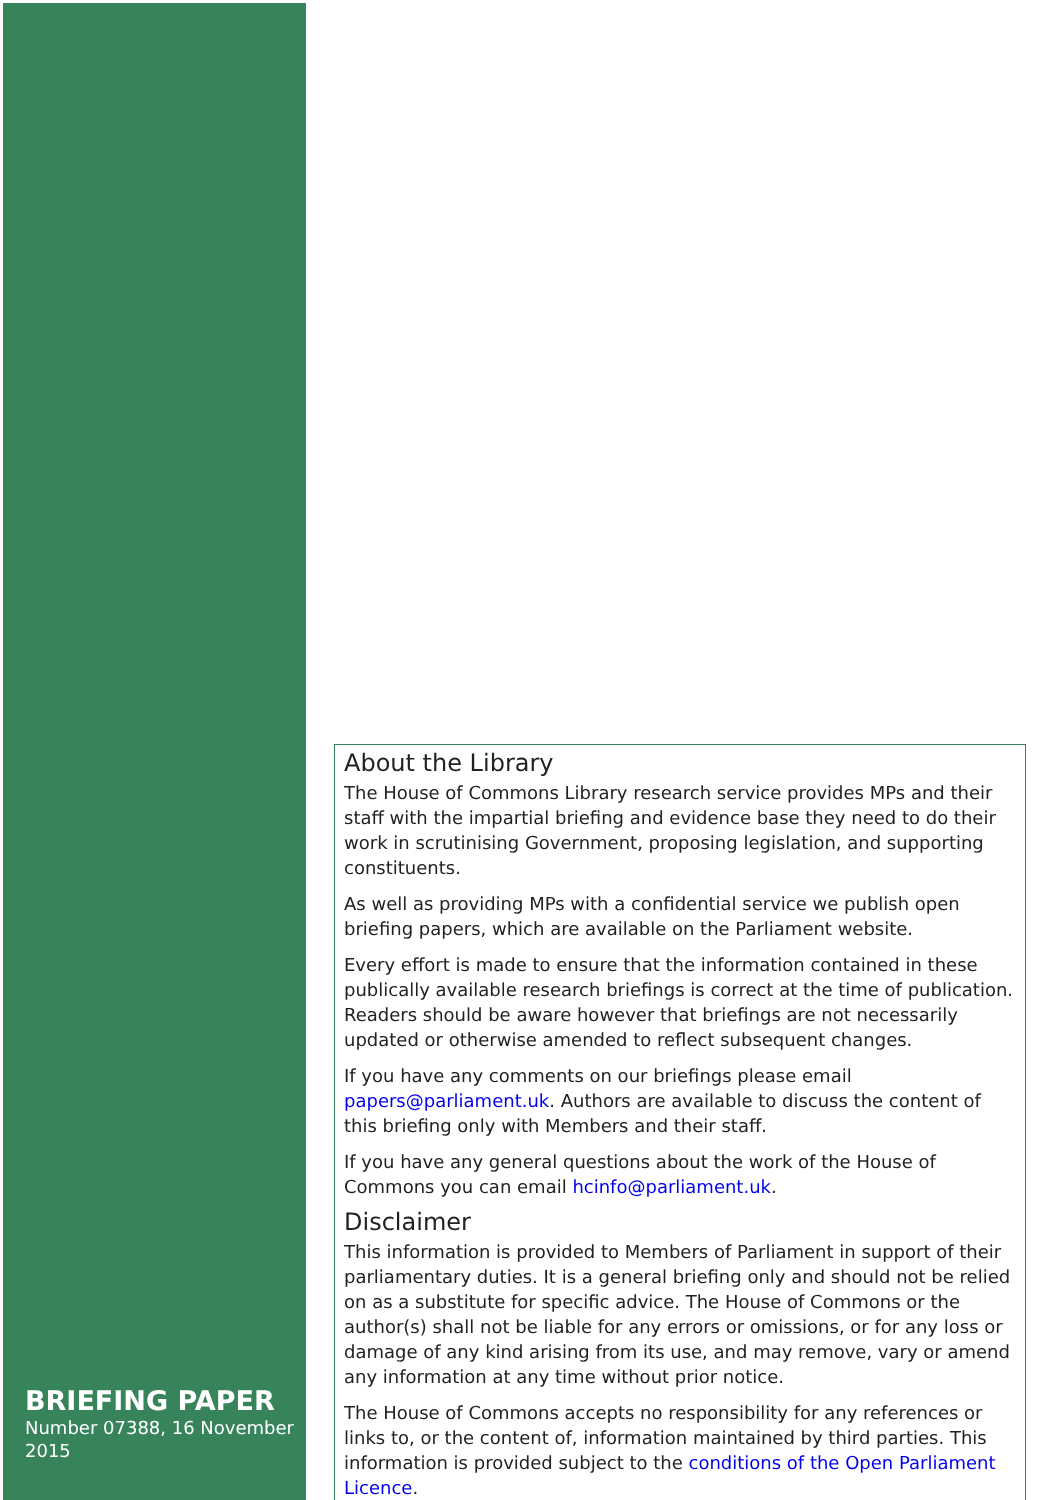About the Library
The House of Commons Library research service provides MPs and their staff with the impartial briefing and evidence base they need to do their work in scrutinising Government, proposing legislation, and supporting constituents.
As well as providing MPs with a confidential service we publish open briefing papers, which are available on the Parliament website.
Every effort is made to ensure that the information contained in these publically available research briefings is correct at the time of publication. Readers should be aware however that briefings are not necessarily updated or otherwise amended to reflect subsequent changes.
If you have any comments on our briefings please email papers@parliament.uk. Authors are available to discuss the content of this briefing only with Members and their staff.
If you have any general questions about the work of the House of Commons you can email hcinfo@parliament.uk.
Disclaimer
This information is provided to Members of Parliament in support of their parliamentary duties. It is a general briefing only and should not be relied on as a substitute for specific advice. The House of Commons or the author(s) shall not be liable for any errors or omissions, or for any loss or damage of any kind arising from its use, and may remove, vary or amend any information at any time without prior notice.
The House of Commons accepts no responsibility for any references or links to, or the content of, information maintained by third parties. This information is provided subject to the conditions of the Open Parliament Licence.
BRIEFING PAPER
Number 07388, 16 November 2015